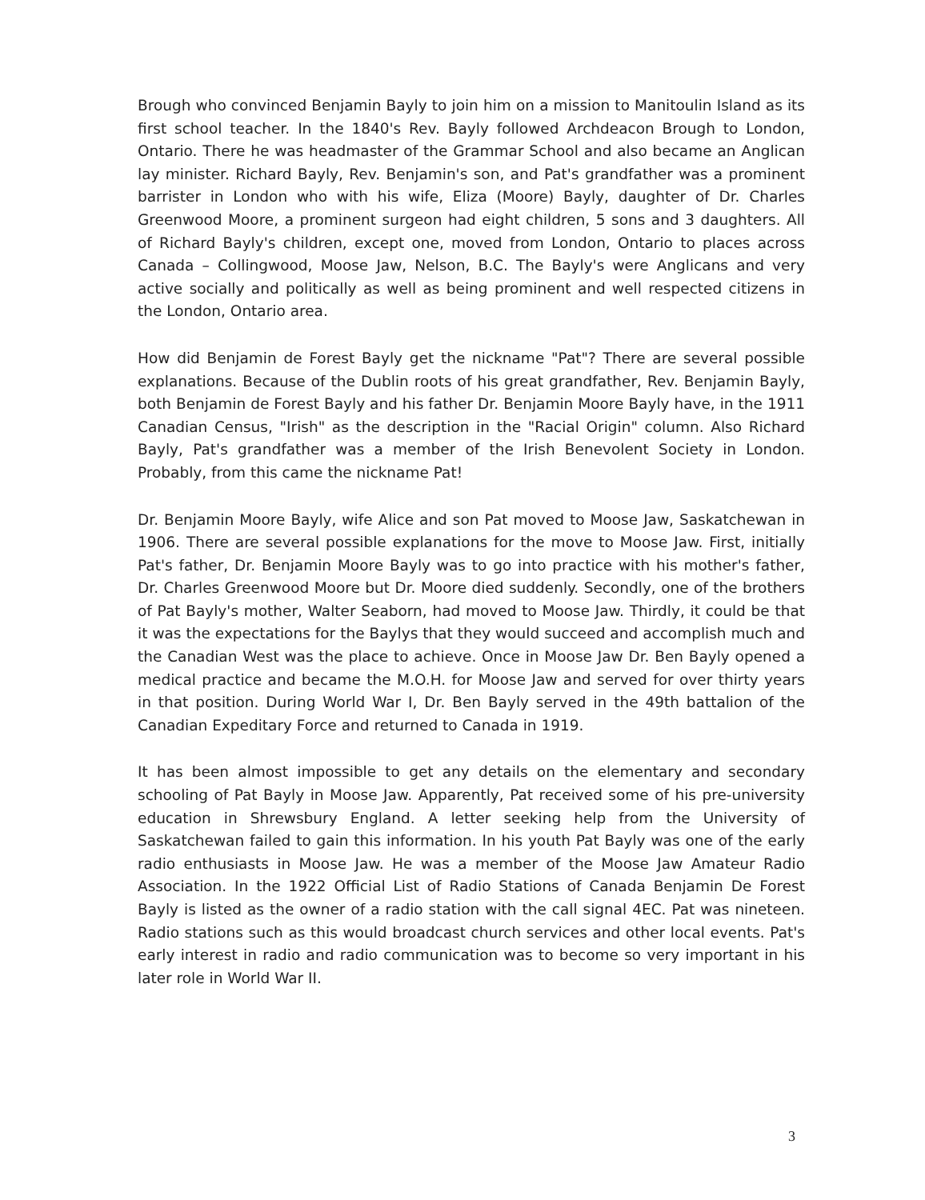Brough who convinced Benjamin Bayly to join him on a mission to Manitoulin Island as its first school teacher. In the 1840's Rev. Bayly followed Archdeacon Brough to London, Ontario. There he was headmaster of the Grammar School and also became an Anglican lay minister. Richard Bayly, Rev. Benjamin's son, and Pat's grandfather was a prominent barrister in London who with his wife, Eliza (Moore) Bayly, daughter of Dr. Charles Greenwood Moore, a prominent surgeon had eight children, 5 sons and 3 daughters. All of Richard Bayly's children, except one, moved from London, Ontario to places across Canada – Collingwood, Moose Jaw, Nelson, B.C. The Bayly's were Anglicans and very active socially and politically as well as being prominent and well respected citizens in the London, Ontario area.
How did Benjamin de Forest Bayly get the nickname "Pat"? There are several possible explanations. Because of the Dublin roots of his great grandfather, Rev. Benjamin Bayly, both Benjamin de Forest Bayly and his father Dr. Benjamin Moore Bayly have, in the 1911 Canadian Census, "Irish" as the description in the "Racial Origin" column. Also Richard Bayly, Pat's grandfather was a member of the Irish Benevolent Society in London. Probably, from this came the nickname Pat!
Dr. Benjamin Moore Bayly, wife Alice and son Pat moved to Moose Jaw, Saskatchewan in 1906. There are several possible explanations for the move to Moose Jaw. First, initially Pat's father, Dr. Benjamin Moore Bayly was to go into practice with his mother's father, Dr. Charles Greenwood Moore but Dr. Moore died suddenly. Secondly, one of the brothers of Pat Bayly's mother, Walter Seaborn, had moved to Moose Jaw. Thirdly, it could be that it was the expectations for the Baylys that they would succeed and accomplish much and the Canadian West was the place to achieve. Once in Moose Jaw Dr. Ben Bayly opened a medical practice and became the M.O.H. for Moose Jaw and served for over thirty years in that position. During World War I, Dr. Ben Bayly served in the 49th battalion of the Canadian Expeditary Force and returned to Canada in 1919.
It has been almost impossible to get any details on the elementary and secondary schooling of Pat Bayly in Moose Jaw. Apparently, Pat received some of his pre-university education in Shrewsbury England. A letter seeking help from the University of Saskatchewan failed to gain this information. In his youth Pat Bayly was one of the early radio enthusiasts in Moose Jaw. He was a member of the Moose Jaw Amateur Radio Association. In the 1922 Official List of Radio Stations of Canada Benjamin De Forest Bayly is listed as the owner of a radio station with the call signal 4EC. Pat was nineteen. Radio stations such as this would broadcast church services and other local events. Pat's early interest in radio and radio communication was to become so very important in his later role in World War II.
3